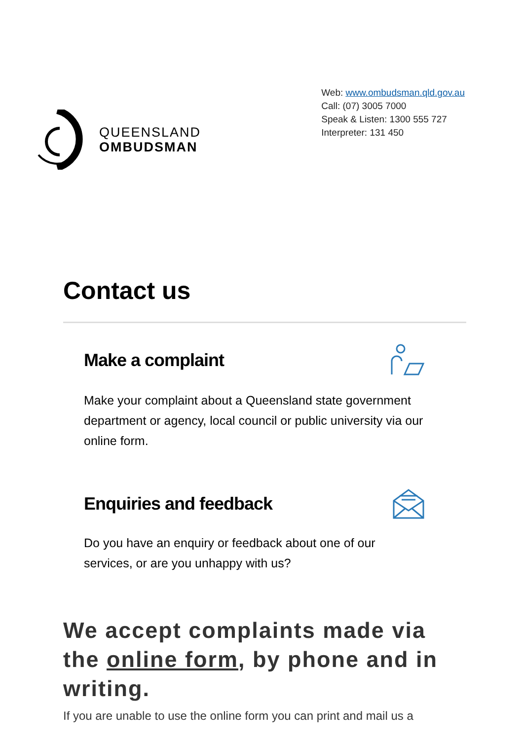QUEENSLAND
OMBUDSMAN
Web: www.ombudsman.qld.gov.au
Call: (07) 3005 7000
Speak & Listen: 1300 555 727
Interpreter: 131 450
Contact us
Make a complaint
Make your complaint about a Queensland state government department or agency, local council or public university via our online form.
Enquiries and feedback
Do you have an enquiry or feedback about one of our services, or are you unhappy with us?
We accept complaints made via the online form, by phone and in writing.
If you are unable to use the online form you can print and mail us a